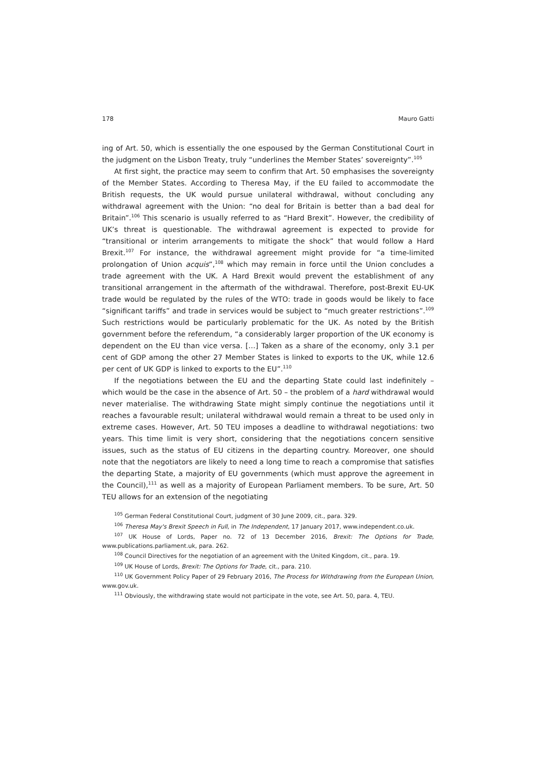178 Mauro Gatti
ing of Art. 50, which is essentially the one espoused by the German Constitutional Court in the judgment on the Lisbon Treaty, truly “underlines the Member States’ sovereignty”.<sup>105</sup>
At first sight, the practice may seem to confirm that Art. 50 emphasises the sovereignty of the Member States. According to Theresa May, if the EU failed to accommodate the British requests, the UK would pursue unilateral withdrawal, without concluding any withdrawal agreement with the Union: “no deal for Britain is better than a bad deal for Britain”.<sup>106</sup> This scenario is usually referred to as “Hard Brexit”. However, the credibility of UK’s threat is questionable. The withdrawal agreement is expected to provide for “transitional or interim arrangements to mitigate the shock” that would follow a Hard Brexit.<sup>107</sup> For instance, the withdrawal agreement might provide for “a time-limited prolongation of Union acquis”,<sup>108</sup> which may remain in force until the Union concludes a trade agreement with the UK. A Hard Brexit would prevent the establishment of any transitional arrangement in the aftermath of the withdrawal. Therefore, post-Brexit EU-UK trade would be regulated by the rules of the WTO: trade in goods would be likely to face “significant tariffs” and trade in services would be subject to “much greater restrictions”.<sup>109</sup> Such restrictions would be particularly problematic for the UK. As noted by the British government before the referendum, “a considerably larger proportion of the UK economy is dependent on the EU than vice versa. […] Taken as a share of the economy, only 3.1 per cent of GDP among the other 27 Member States is linked to exports to the UK, while 12.6 per cent of UK GDP is linked to exports to the EU”.<sup>110</sup>
If the negotiations between the EU and the departing State could last indefinitely – which would be the case in the absence of Art. 50 – the problem of a hard withdrawal would never materialise. The withdrawing State might simply continue the negotiations until it reaches a favourable result; unilateral withdrawal would remain a threat to be used only in extreme cases. However, Art. 50 TEU imposes a deadline to withdrawal negotiations: two years. This time limit is very short, considering that the negotiations concern sensitive issues, such as the status of EU citizens in the departing country. Moreover, one should note that the negotiators are likely to need a long time to reach a compromise that satisfies the departing State, a majority of EU governments (which must approve the agreement in the Council),<sup>111</sup> as well as a majority of European Parliament members. To be sure, Art. 50 TEU allows for an extension of the negotiating
<sup>105</sup> German Federal Constitutional Court, judgment of 30 June 2009, cit., para. 329.
<sup>106</sup> Theresa May's Brexit Speech in Full, in The Independent, 17 January 2017, www.independent.co.uk.
<sup>107</sup> UK House of Lords, Paper no. 72 of 13 December 2016, Brexit: The Options for Trade, www.publications.parliament.uk, para. 262.
<sup>108</sup> Council Directives for the negotiation of an agreement with the United Kingdom, cit., para. 19.
<sup>109</sup> UK House of Lords, Brexit: The Options for Trade, cit., para. 210.
<sup>110</sup> UK Government Policy Paper of 29 February 2016, The Process for Withdrawing from the European Union, www.gov.uk.
<sup>111</sup> Obviously, the withdrawing state would not participate in the vote, see Art. 50, para. 4, TEU.